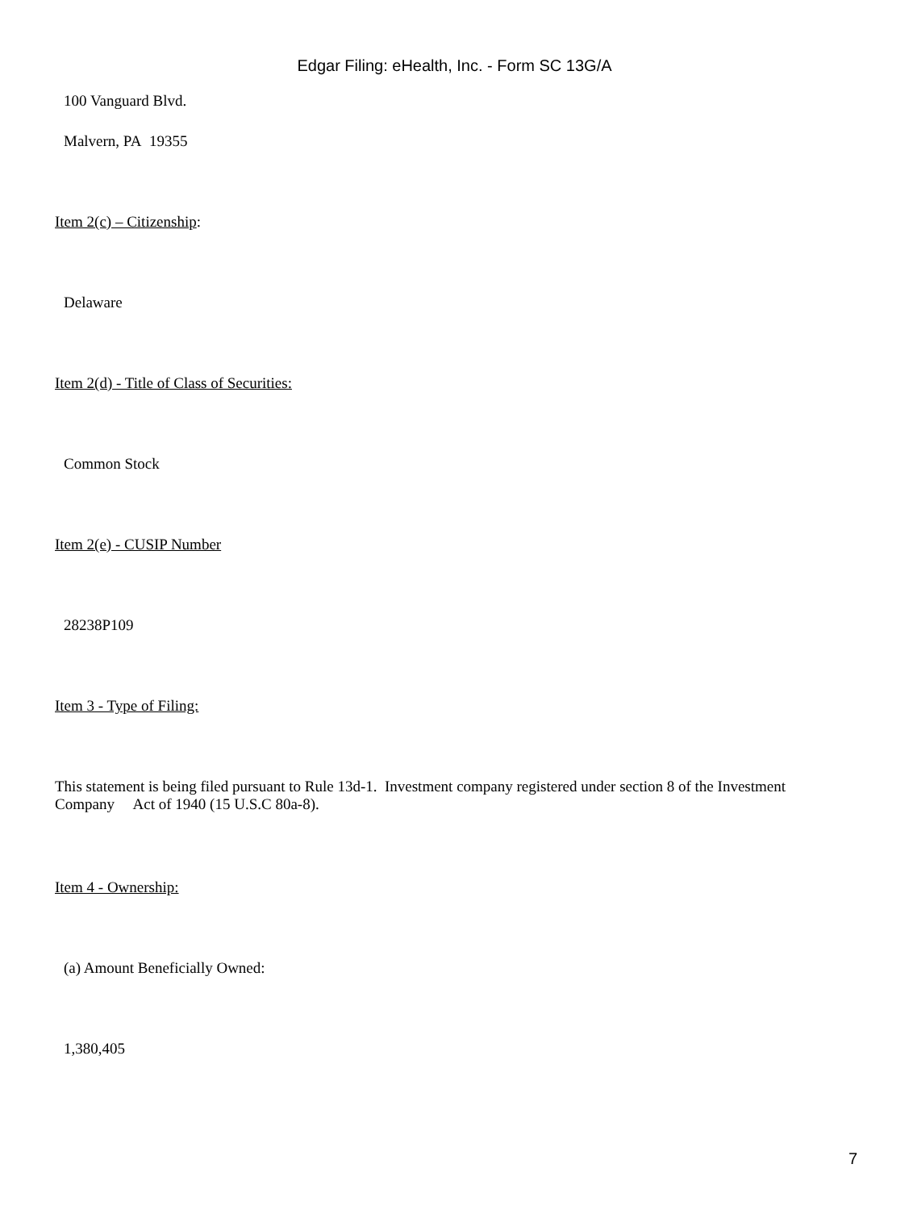Edgar Filing: eHealth, Inc. - Form SC 13G/A
100 Vanguard Blvd.
Malvern, PA 19355
Item 2(c) – Citizenship:
Delaware
Item 2(d) - Title of Class of Securities:
Common Stock
Item 2(e) - CUSIP Number
28238P109
Item 3 - Type of Filing:
This statement is being filed pursuant to Rule 13d-1. Investment company registered under section 8 of the Investment Company Act of 1940 (15 U.S.C 80a-8).
Item 4 - Ownership:
(a) Amount Beneficially Owned:
1,380,405
7